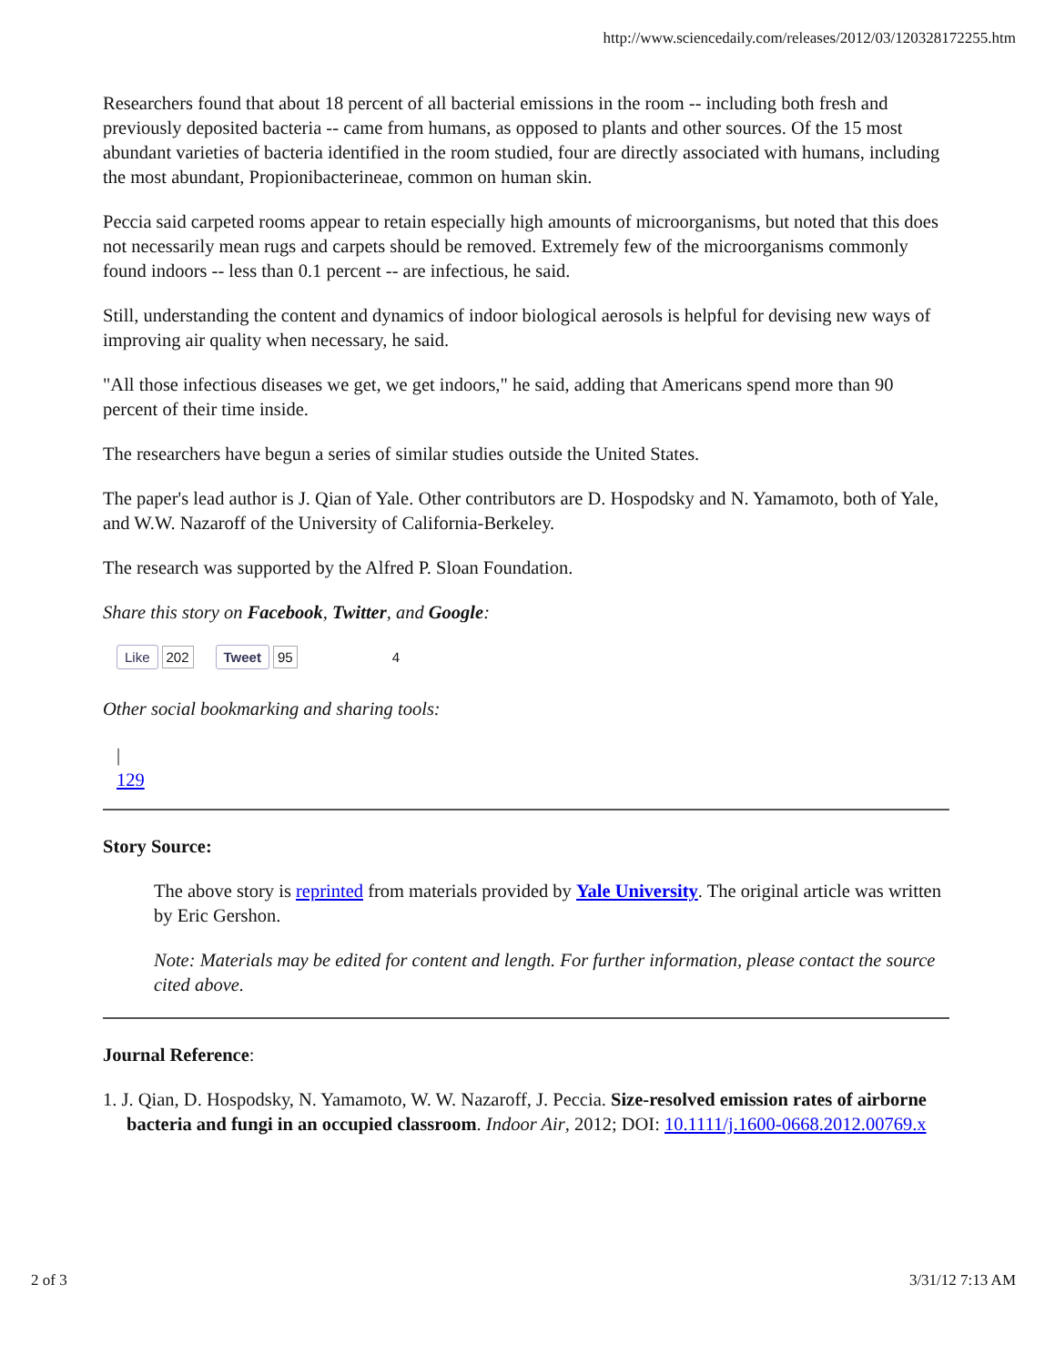http://www.sciencedaily.com/releases/2012/03/120328172255.htm
Researchers found that about 18 percent of all bacterial emissions in the room -- including both fresh and previously deposited bacteria -- came from humans, as opposed to plants and other sources. Of the 15 most abundant varieties of bacteria identified in the room studied, four are directly associated with humans, including the most abundant, Propionibacterineae, common on human skin.
Peccia said carpeted rooms appear to retain especially high amounts of microorganisms, but noted that this does not necessarily mean rugs and carpets should be removed. Extremely few of the microorganisms commonly found indoors -- less than 0.1 percent -- are infectious, he said.
Still, understanding the content and dynamics of indoor biological aerosols is helpful for devising new ways of improving air quality when necessary, he said.
"All those infectious diseases we get, we get indoors," he said, adding that Americans spend more than 90 percent of their time inside.
The researchers have begun a series of similar studies outside the United States.
The paper's lead author is J. Qian of Yale. Other contributors are D. Hospodsky and N. Yamamoto, both of Yale, and W.W. Nazaroff of the University of California-Berkeley.
The research was supported by the Alfred P. Sloan Foundation.
Share this story on Facebook, Twitter, and Google:
Like 202 Tweet 95 4
Other social bookmarking and sharing tools:
|
129
Story Source:
The above story is reprinted from materials provided by Yale University. The original article was written by Eric Gershon.
Note: Materials may be edited for content and length. For further information, please contact the source cited above.
Journal Reference:
1. J. Qian, D. Hospodsky, N. Yamamoto, W. W. Nazaroff, J. Peccia. Size-resolved emission rates of airborne bacteria and fungi in an occupied classroom. Indoor Air, 2012; DOI: 10.1111/j.1600-0668.2012.00769.x
2 of 3 3/31/12 7:13 AM